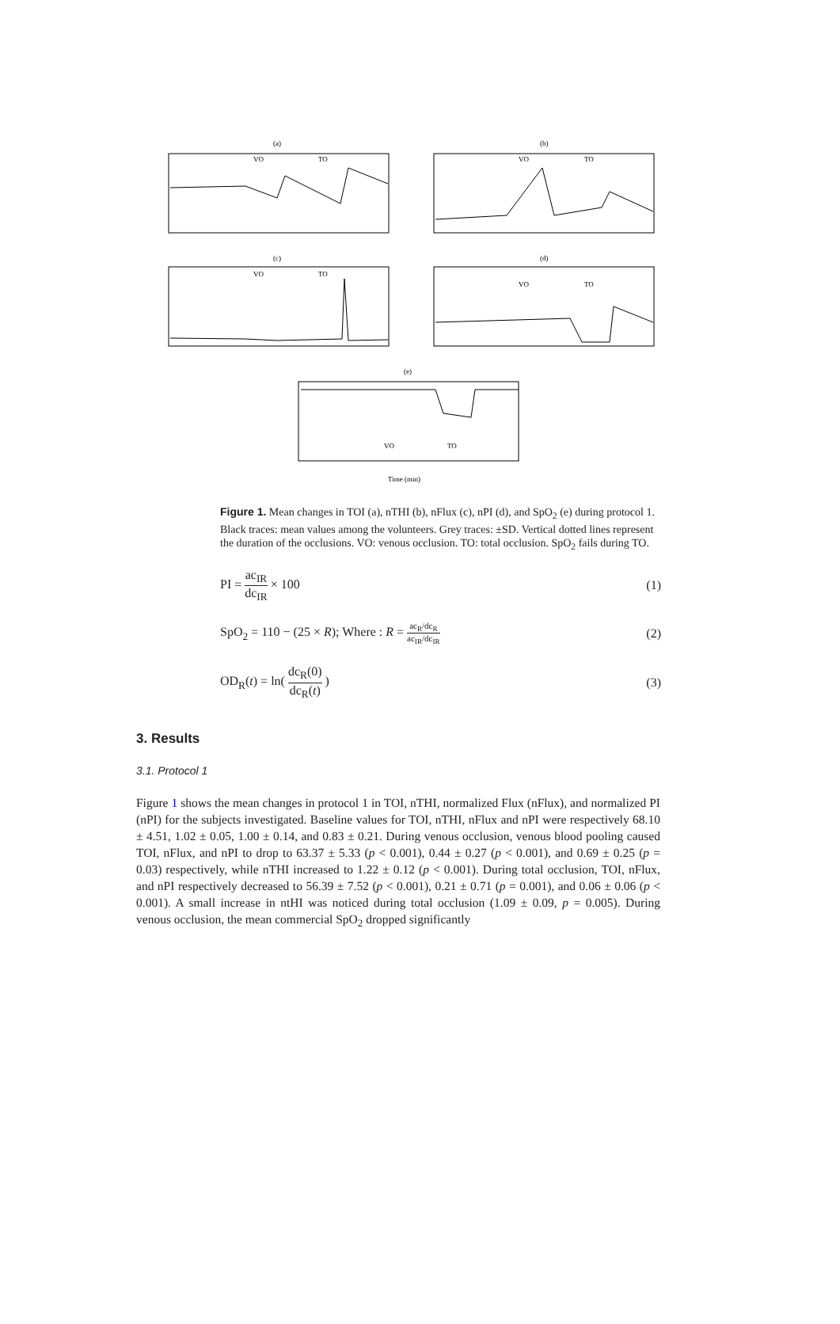(a)
(b)
(c)
(d)
(e)
VO
TO
VO
TO
VO
TO
VO
TO
VO
TO
Time (min)
Figure 1. Mean changes in TOI (a), nTHI (b), nFlux (c), nPI (d), and SpO<sub>2</sub> (e) during protocol 1. Black traces: mean values among the volunteers. Grey traces: ±SD. Vertical dotted lines represent the duration of the occlusions. VO: venous occlusion. TO: total occlusion. SpO<sub>2</sub> fails during TO.
PI = ac<sub>IR</sub> dc<sub>IR</sub> × 100 (1)
SpO<sub>2</sub> = 110 − (25 × R); Where : R = ac<sub>R</sub>/dc<sub>R</sub> ac<sub>IR</sub>/dc<sub>IR</sub> (2)
OD<sub>R</sub>(t) = ln( dc<sub>R</sub>(0) dc<sub>R</sub>(t) ) (3)
3. Results
3.1. Protocol 1
Figure 1 shows the mean changes in protocol 1 in TOI, nTHI, normalized Flux (nFlux), and normalized PI (nPI) for the subjects investigated. Baseline values for TOI, nTHI, nFlux and nPI were respectively 68.10 ± 4.51, 1.02 ± 0.05, 1.00 ± 0.14, and 0.83 ± 0.21. During venous occlusion, venous blood pooling caused TOI, nFlux, and nPI to drop to 63.37 ± 5.33 (p < 0.001), 0.44 ± 0.27 (p < 0.001), and 0.69 ± 0.25 (p = 0.03) respectively, while nTHI increased to 1.22 ± 0.12 (p < 0.001). During total occlusion, TOI, nFlux, and nPI respectively decreased to 56.39 ± 7.52 (p < 0.001), 0.21 ± 0.71 (p = 0.001), and 0.06 ± 0.06 (p < 0.001). A small increase in ntHI was noticed during total occlusion (1.09 ± 0.09, p = 0.005). During venous occlusion, the mean commercial SpO<sub>2</sub> dropped significantly